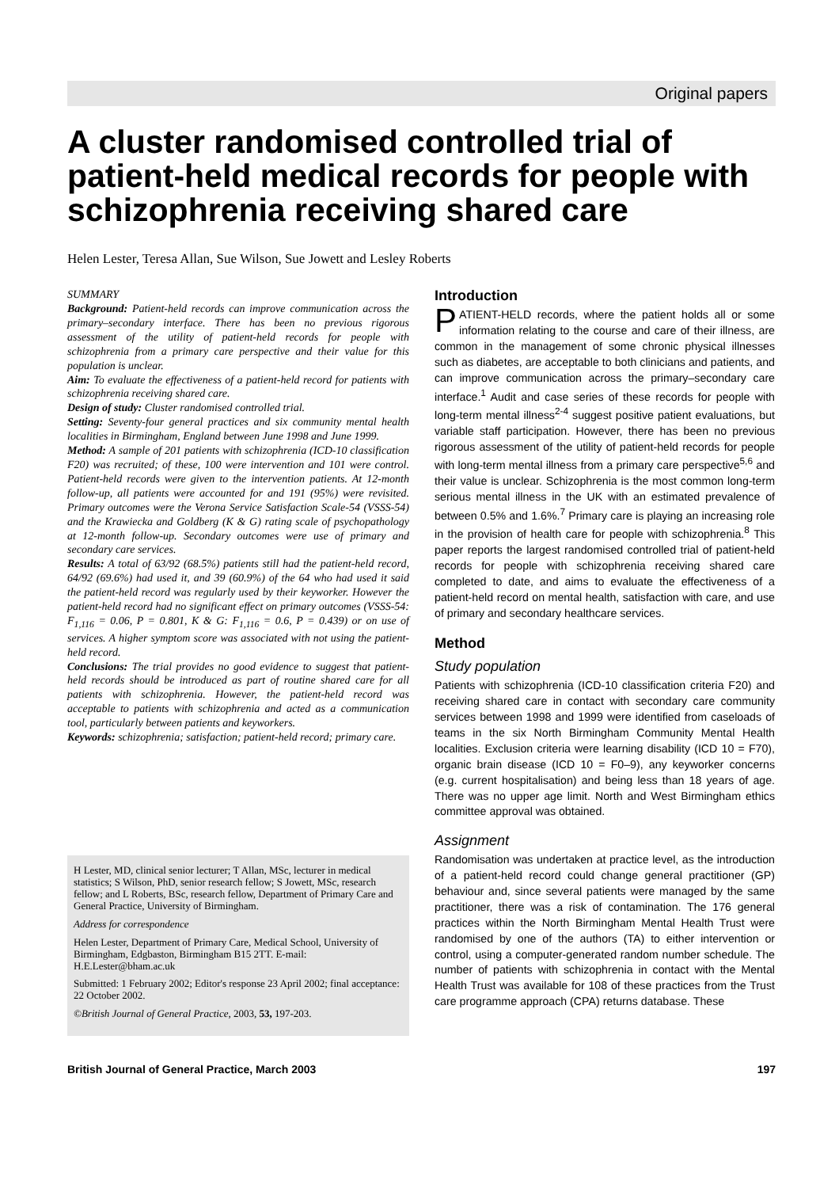Original papers
A cluster randomised controlled trial of patient-held medical records for people with schizophrenia receiving shared care
Helen Lester, Teresa Allan, Sue Wilson, Sue Jowett and Lesley Roberts
SUMMARY
Background: Patient-held records can improve communication across the primary–secondary interface. There has been no previous rigorous assessment of the utility of patient-held records for people with schizophrenia from a primary care perspective and their value for this population is unclear.
Aim: To evaluate the effectiveness of a patient-held record for patients with schizophrenia receiving shared care.
Design of study: Cluster randomised controlled trial.
Setting: Seventy-four general practices and six community mental health localities in Birmingham, England between June 1998 and June 1999.
Method: A sample of 201 patients with schizophrenia (ICD-10 classification F20) was recruited; of these, 100 were intervention and 101 were control. Patient-held records were given to the intervention patients. At 12-month follow-up, all patients were accounted for and 191 (95%) were revisited. Primary outcomes were the Verona Service Satisfaction Scale-54 (VSSS-54) and the Krawiecka and Goldberg (K & G) rating scale of psychopathology at 12-month follow-up. Secondary outcomes were use of primary and secondary care services.
Results: A total of 63/92 (68.5%) patients still had the patient-held record, 64/92 (69.6%) had used it, and 39 (60.9%) of the 64 who had used it said the patient-held record was regularly used by their keyworker. However the patient-held record had no significant effect on primary outcomes (VSSS-54: F<sub>1,116</sub> = 0.06, P = 0.801, K & G: F<sub>1,116</sub> = 0.6, P = 0.439) or on use of services. A higher symptom score was associated with not using the patient-held record.
Conclusions: The trial provides no good evidence to suggest that patient-held records should be introduced as part of routine shared care for all patients with schizophrenia. However, the patient-held record was acceptable to patients with schizophrenia and acted as a communication tool, particularly between patients and keyworkers.
Keywords: schizophrenia; satisfaction; patient-held record; primary care.
H Lester, MD, clinical senior lecturer; T Allan, MSc, lecturer in medical statistics; S Wilson, PhD, senior research fellow; S Jowett, MSc, research fellow; and L Roberts, BSc, research fellow, Department of Primary Care and General Practice, University of Birmingham.
Address for correspondence
Helen Lester, Department of Primary Care, Medical School, University of Birmingham, Edgbaston, Birmingham B15 2TT. E-mail: H.E.Lester@bham.ac.uk
Submitted: 1 February 2002; Editor's response 23 April 2002; final acceptance: 22 October 2002.
©British Journal of General Practice, 2003, 53, 197-203.
Introduction
PATIENT-HELD records, where the patient holds all or some information relating to the course and care of their illness, are common in the management of some chronic physical illnesses such as diabetes, are acceptable to both clinicians and patients, and can improve communication across the primary–secondary care interface.<sup>1</sup> Audit and case series of these records for people with long-term mental illness<sup>2-4</sup> suggest positive patient evaluations, but variable staff participation. However, there has been no previous rigorous assessment of the utility of patient-held records for people with long-term mental illness from a primary care perspective<sup>5,6</sup> and their value is unclear. Schizophrenia is the most common long-term serious mental illness in the UK with an estimated prevalence of between 0.5% and 1.6%.<sup>7</sup> Primary care is playing an increasing role in the provision of health care for people with schizophrenia.<sup>8</sup> This paper reports the largest randomised controlled trial of patient-held records for people with schizophrenia receiving shared care completed to date, and aims to evaluate the effectiveness of a patient-held record on mental health, satisfaction with care, and use of primary and secondary healthcare services.
Method
Study population
Patients with schizophrenia (ICD-10 classification criteria F20) and receiving shared care in contact with secondary care community services between 1998 and 1999 were identified from caseloads of teams in the six North Birmingham Community Mental Health localities. Exclusion criteria were learning disability (ICD 10 = F70), organic brain disease (ICD 10 = F0–9), any keyworker concerns (e.g. current hospitalisation) and being less than 18 years of age. There was no upper age limit. North and West Birmingham ethics committee approval was obtained.
Assignment
Randomisation was undertaken at practice level, as the introduction of a patient-held record could change general practitioner (GP) behaviour and, since several patients were managed by the same practitioner, there was a risk of contamination. The 176 general practices within the North Birmingham Mental Health Trust were randomised by one of the authors (TA) to either intervention or control, using a computer-generated random number schedule. The number of patients with schizophrenia in contact with the Mental Health Trust was available for 108 of these practices from the Trust care programme approach (CPA) returns database. These
British Journal of General Practice, March 2003 197